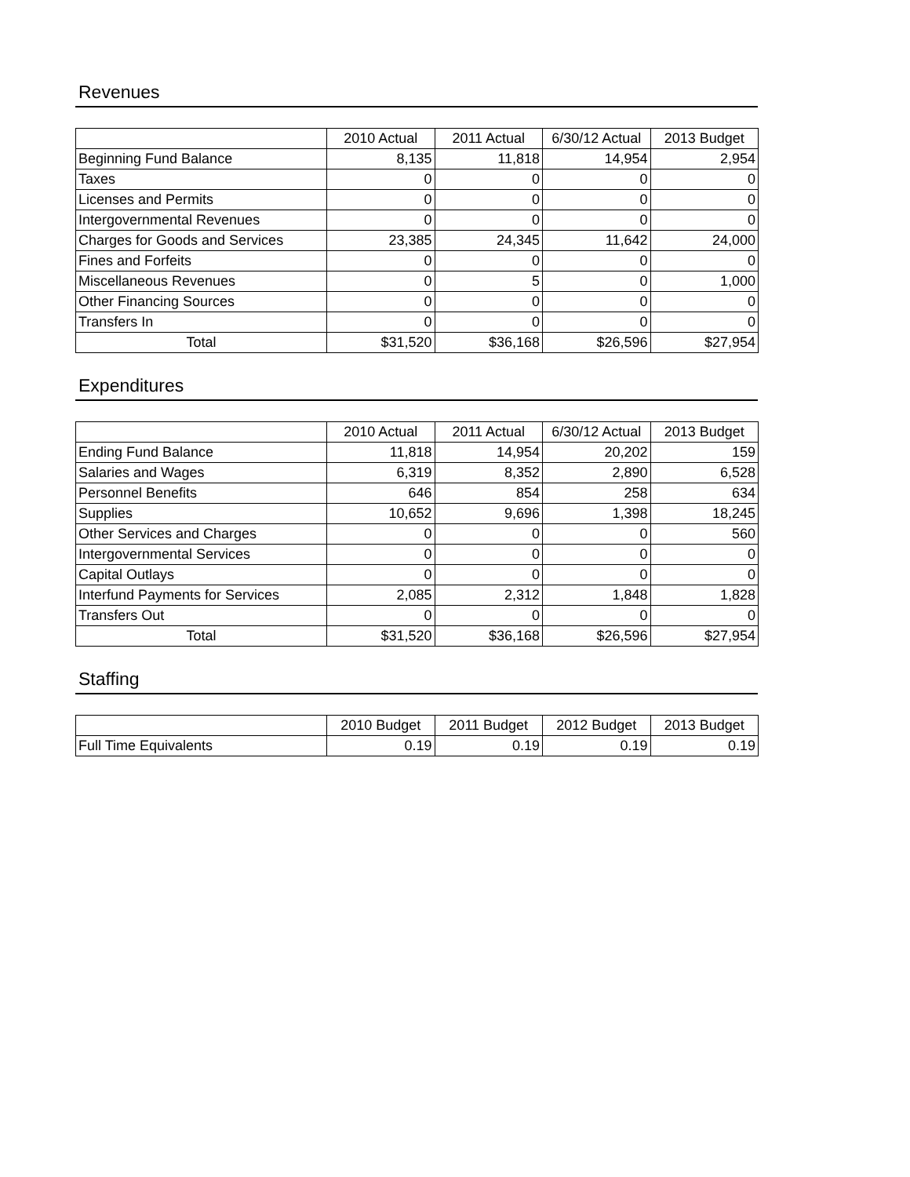Revenues
| | 2010 Actual | 2011 Actual | 6/30/12 Actual | 2013 Budget |
| --- | --- | --- | --- | --- |
| Beginning Fund Balance | 8,135 | 11,818 | 14,954 | 2,954 |
| Taxes | 0 | 0 | 0 | 0 |
| Licenses and Permits | 0 | 0 | 0 | 0 |
| Intergovernmental Revenues | 0 | 0 | 0 | 0 |
| Charges for Goods and Services | 23,385 | 24,345 | 11,642 | 24,000 |
| Fines and Forfeits | 0 | 0 | 0 | 0 |
| Miscellaneous Revenues | 0 | 5 | 0 | 1,000 |
| Other Financing Sources | 0 | 0 | 0 | 0 |
| Transfers In | 0 | 0 | 0 | 0 |
| Total | $31,520 | $36,168 | $26,596 | $27,954 |
Expenditures
| | 2010 Actual | 2011 Actual | 6/30/12 Actual | 2013 Budget |
| --- | --- | --- | --- | --- |
| Ending Fund Balance | 11,818 | 14,954 | 20,202 | 159 |
| Salaries and Wages | 6,319 | 8,352 | 2,890 | 6,528 |
| Personnel Benefits | 646 | 854 | 258 | 634 |
| Supplies | 10,652 | 9,696 | 1,398 | 18,245 |
| Other Services and Charges | 0 | 0 | 0 | 560 |
| Intergovernmental Services | 0 | 0 | 0 | 0 |
| Capital Outlays | 0 | 0 | 0 | 0 |
| Interfund Payments for Services | 2,085 | 2,312 | 1,848 | 1,828 |
| Transfers Out | 0 | 0 | 0 | 0 |
| Total | $31,520 | $36,168 | $26,596 | $27,954 |
Staffing
| | 2010 Budget | 2011 Budget | 2012 Budget | 2013 Budget |
| --- | --- | --- | --- | --- |
| Full Time Equivalents | 0.19 | 0.19 | 0.19 | 0.19 |